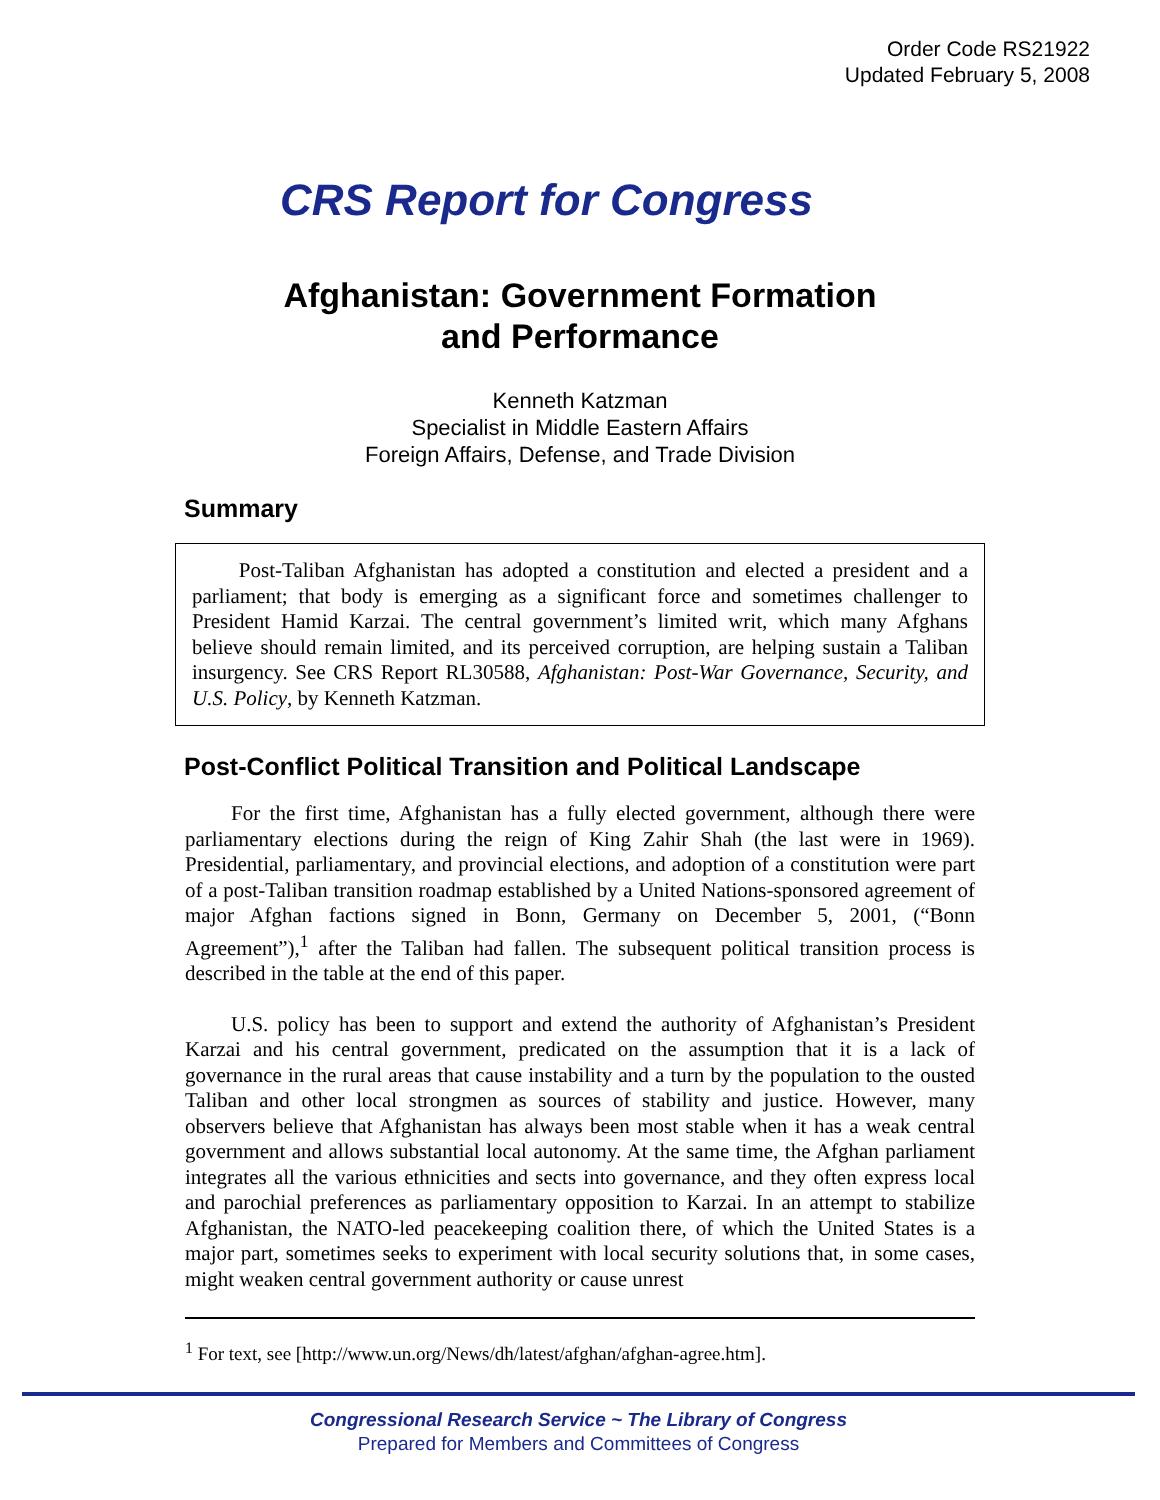Order Code RS21922
Updated February 5, 2008
CRS Report for Congress
Afghanistan: Government Formation
and Performance
Kenneth Katzman
Specialist in Middle Eastern Affairs
Foreign Affairs, Defense, and Trade Division
Summary
Post-Taliban Afghanistan has adopted a constitution and elected a president and a parliament; that body is emerging as a significant force and sometimes challenger to President Hamid Karzai. The central government’s limited writ, which many Afghans believe should remain limited, and its perceived corruption, are helping sustain a Taliban insurgency. See CRS Report RL30588, Afghanistan: Post-War Governance, Security, and U.S. Policy, by Kenneth Katzman.
Post-Conflict Political Transition and Political Landscape
For the first time, Afghanistan has a fully elected government, although there were parliamentary elections during the reign of King Zahir Shah (the last were in 1969). Presidential, parliamentary, and provincial elections, and adoption of a constitution were part of a post-Taliban transition roadmap established by a United Nations-sponsored agreement of major Afghan factions signed in Bonn, Germany on December 5, 2001, (“Bonn Agreement”),<sup>1</sup> after the Taliban had fallen. The subsequent political transition process is described in the table at the end of this paper.
U.S. policy has been to support and extend the authority of Afghanistan’s President Karzai and his central government, predicated on the assumption that it is a lack of governance in the rural areas that cause instability and a turn by the population to the ousted Taliban and other local strongmen as sources of stability and justice. However, many observers believe that Afghanistan has always been most stable when it has a weak central government and allows substantial local autonomy. At the same time, the Afghan parliament integrates all the various ethnicities and sects into governance, and they often express local and parochial preferences as parliamentary opposition to Karzai. In an attempt to stabilize Afghanistan, the NATO-led peacekeeping coalition there, of which the United States is a major part, sometimes seeks to experiment with local security solutions that, in some cases, might weaken central government authority or cause unrest
<sup>1</sup> For text, see [http://www.un.org/News/dh/latest/afghan/afghan-agree.htm].
Congressional Research Service ~ The Library of Congress
Prepared for Members and Committees of Congress